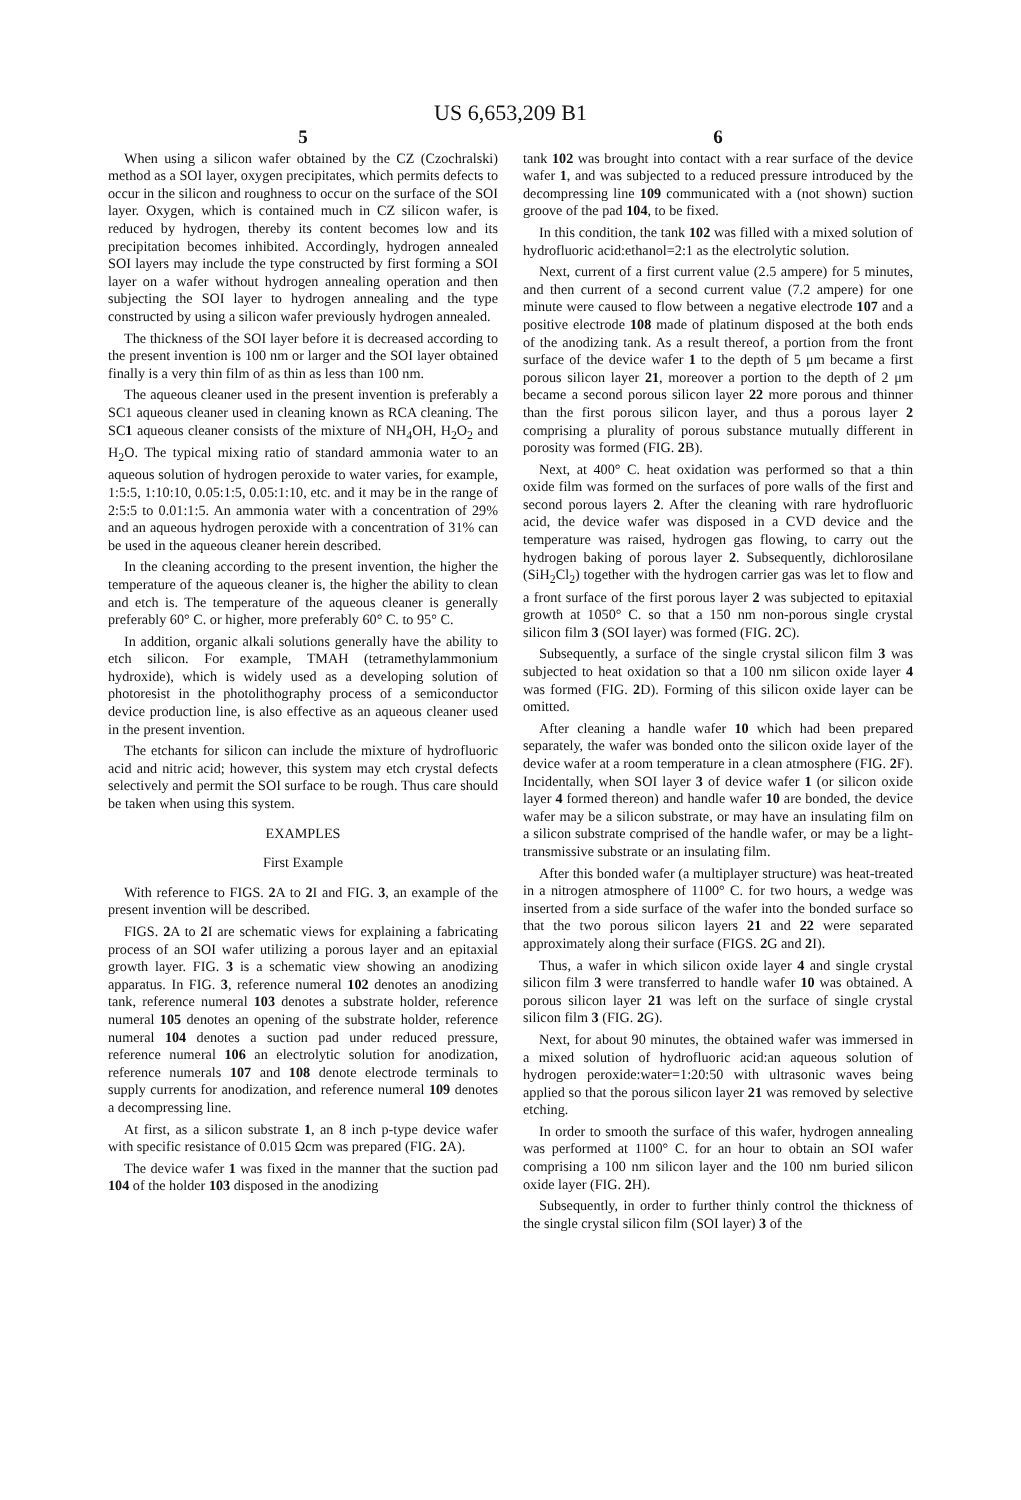US 6,653,209 B1
5
When using a silicon wafer obtained by the CZ (Czochralski) method as a SOI layer, oxygen precipitates, which permits defects to occur in the silicon and roughness to occur on the surface of the SOI layer. Oxygen, which is contained much in CZ silicon wafer, is reduced by hydrogen, thereby its content becomes low and its precipitation becomes inhibited. Accordingly, hydrogen annealed SOI layers may include the type constructed by first forming a SOI layer on a wafer without hydrogen annealing operation and then subjecting the SOI layer to hydrogen annealing and the type constructed by using a silicon wafer previously hydrogen annealed.
The thickness of the SOI layer before it is decreased according to the present invention is 100 nm or larger and the SOI layer obtained finally is a very thin film of as thin as less than 100 nm.
The aqueous cleaner used in the present invention is preferably a SC1 aqueous cleaner used in cleaning known as RCA cleaning. The SC1 aqueous cleaner consists of the mixture of NH<sub>4</sub>OH, H<sub>2</sub>O<sub>2</sub> and H<sub>2</sub>O. The typical mixing ratio of standard ammonia water to an aqueous solution of hydrogen peroxide to water varies, for example, 1:5:5, 1:10:10, 0.05:1:5, 0.05:1:10, etc. and it may be in the range of 2:5:5 to 0.01:1:5. An ammonia water with a concentration of 29% and an aqueous hydrogen peroxide with a concentration of 31% can be used in the aqueous cleaner herein described.
In the cleaning according to the present invention, the higher the temperature of the aqueous cleaner is, the higher the ability to clean and etch is. The temperature of the aqueous cleaner is generally preferably 60° C. or higher, more preferably 60° C. to 95° C.
In addition, organic alkali solutions generally have the ability to etch silicon. For example, TMAH (tetramethylammonium hydroxide), which is widely used as a developing solution of photoresist in the photolithography process of a semiconductor device production line, is also effective as an aqueous cleaner used in the present invention.
The etchants for silicon can include the mixture of hydrofluoric acid and nitric acid; however, this system may etch crystal defects selectively and permit the SOI surface to be rough. Thus care should be taken when using this system.
EXAMPLES
First Example
With reference to FIGS. 2 A to 2 I and FIG. 3, an example of the present invention will be described.
FIGS. 2 A to 2 I are schematic views for explaining a fabricating process of an SOI wafer utilizing a porous layer and an epitaxial growth layer. FIG. 3 is a schematic view showing an anodizing apparatus. In FIG. 3, reference numeral 102 denotes an anodizing tank, reference numeral 103 denotes a substrate holder, reference numeral 105 denotes an opening of the substrate holder, reference numeral 104 denotes a suction pad under reduced pressure, reference numeral 106 an electrolytic solution for anodization, reference numerals 107 and 108 denote electrode terminals to supply currents for anodization, and reference numeral 109 denotes a decompressing line.
At first, as a silicon substrate 1, an 8 inch p-type device wafer with specific resistance of 0.015 Ωcm was prepared (FIG. 2 A).
The device wafer 1 was fixed in the manner that the suction pad 104 of the holder 103 disposed in the anodizing
6
tank 102 was brought into contact with a rear surface of the device wafer 1, and was subjected to a reduced pressure introduced by the decompressing line 109 communicated with a (not shown) suction groove of the pad 104, to be fixed.
In this condition, the tank 102 was filled with a mixed solution of hydrofluoric acid:ethanol=2:1 as the electrolytic solution.
Next, current of a first current value (2.5 ampere) for 5 minutes, and then current of a second current value (7.2 ampere) for one minute were caused to flow between a negative electrode 107 and a positive electrode 108 made of platinum disposed at the both ends of the anodizing tank. As a result thereof, a portion from the front surface of the device wafer 1 to the depth of 5 μm became a first porous silicon layer 21, moreover a portion to the depth of 2 μm became a second porous silicon layer 22 more porous and thinner than the first porous silicon layer, and thus a porous layer 2 comprising a plurality of porous substance mutually different in porosity was formed (FIG. 2 B).
Next, at 400° C. heat oxidation was performed so that a thin oxide film was formed on the surfaces of pore walls of the first and second porous layers 2. After the cleaning with rare hydrofluoric acid, the device wafer was disposed in a CVD device and the temperature was raised, hydrogen gas flowing, to carry out the hydrogen baking of porous layer 2. Subsequently, dichlorosilane (SiH<sub>2</sub>Cl<sub>2</sub>) together with the hydrogen carrier gas was let to flow and a front surface of the first porous layer 2 was subjected to epitaxial growth at 1050° C. so that a 150 nm non-porous single crystal silicon film 3 (SOI layer) was formed (FIG. 2 C).
Subsequently, a surface of the single crystal silicon film 3 was subjected to heat oxidation so that a 100 nm silicon oxide layer 4 was formed (FIG. 2 D). Forming of this silicon oxide layer can be omitted.
After cleaning a handle wafer 10 which had been prepared separately, the wafer was bonded onto the silicon oxide layer of the device wafer at a room temperature in a clean atmosphere (FIG. 2 F). Incidentally, when SOI layer 3 of device wafer 1 (or silicon oxide layer 4 formed thereon) and handle wafer 10 are bonded, the device wafer may be a silicon substrate, or may have an insulating film on a silicon substrate comprised of the handle wafer, or may be a light-transmissive substrate or an insulating film.
After this bonded wafer (a multiplayer structure) was heat-treated in a nitrogen atmosphere of 1100° C. for two hours, a wedge was inserted from a side surface of the wafer into the bonded surface so that the two porous silicon layers 21 and 22 were separated approximately along their surface (FIGS. 2 G and 2 I).
Thus, a wafer in which silicon oxide layer 4 and single crystal silicon film 3 were transferred to handle wafer 10 was obtained. A porous silicon layer 21 was left on the surface of single crystal silicon film 3 (FIG. 2 G).
Next, for about 90 minutes, the obtained wafer was immersed in a mixed solution of hydrofluoric acid:an aqueous solution of hydrogen peroxide:water=1:20:50 with ultrasonic waves being applied so that the porous silicon layer 21 was removed by selective etching.
In order to smooth the surface of this wafer, hydrogen annealing was performed at 1100° C. for an hour to obtain an SOI wafer comprising a 100 nm silicon layer and the 100 nm buried silicon oxide layer (FIG. 2 H).
Subsequently, in order to further thinly control the thickness of the single crystal silicon film (SOI layer) 3 of the